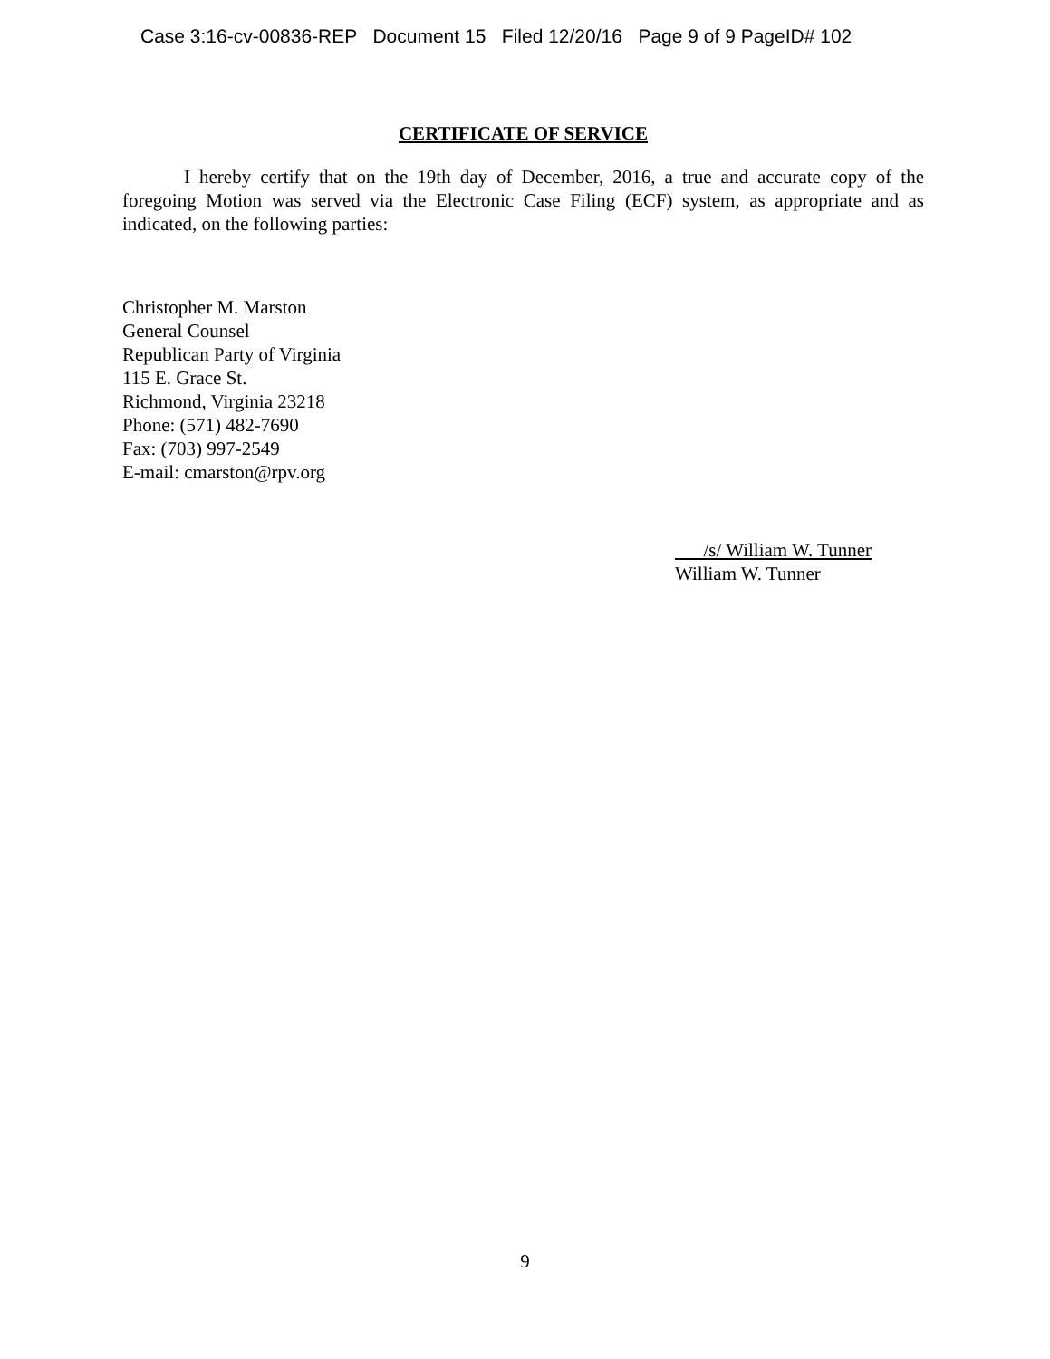Case 3:16-cv-00836-REP Document 15 Filed 12/20/16 Page 9 of 9 PageID# 102
CERTIFICATE OF SERVICE
I hereby certify that on the 19th day of December, 2016, a true and accurate copy of the foregoing Motion was served via the Electronic Case Filing (ECF) system, as appropriate and as indicated, on the following parties:
Christopher M. Marston
General Counsel
Republican Party of Virginia
115 E. Grace St.
Richmond, Virginia 23218
Phone: (571) 482-7690
Fax: (703) 997-2549
E-mail: cmarston@rpv.org
/s/ William W. Tunner
William W. Tunner
9